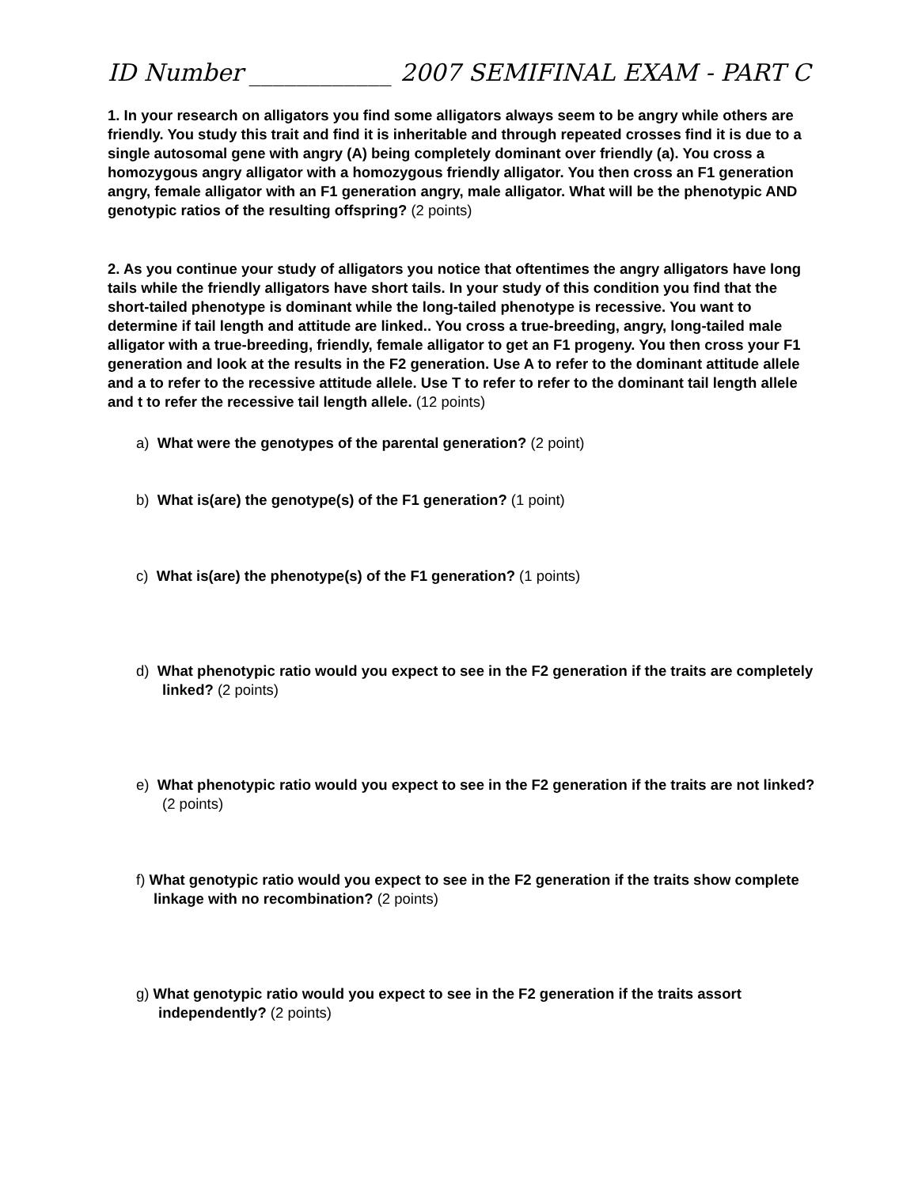ID Number ____________ 2007 SEMIFINAL EXAM - PART C
1. In your research on alligators you find some alligators always seem to be angry while others are friendly. You study this trait and find it is inheritable and through repeated crosses find it is due to a single autosomal gene with angry (A) being completely dominant over friendly (a). You cross a homozygous angry alligator with a homozygous friendly alligator. You then cross an F1 generation angry, female alligator with an F1 generation angry, male alligator. What will be the phenotypic AND genotypic ratios of the resulting offspring? (2 points)
2. As you continue your study of alligators you notice that oftentimes the angry alligators have long tails while the friendly alligators have short tails. In your study of this condition you find that the short-tailed phenotype is dominant while the long-tailed phenotype is recessive. You want to determine if tail length and attitude are linked.. You cross a true-breeding, angry, long-tailed male alligator with a true-breeding, friendly, female alligator to get an F1 progeny. You then cross your F1 generation and look at the results in the F2 generation. Use A to refer to the dominant attitude allele and a to refer to the recessive attitude allele. Use T to refer to refer to the dominant tail length allele and t to refer the recessive tail length allele. (12 points)
a) What were the genotypes of the parental generation? (2 point)
b) What is(are) the genotype(s) of the F1 generation? (1 point)
c) What is(are) the phenotype(s) of the F1 generation? (1 points)
d) What phenotypic ratio would you expect to see in the F2 generation if the traits are completely linked? (2 points)
e) What phenotypic ratio would you expect to see in the F2 generation if the traits are not linked? (2 points)
f) What genotypic ratio would you expect to see in the F2 generation if the traits show complete linkage with no recombination? (2 points)
g) What genotypic ratio would you expect to see in the F2 generation if the traits assort independently? (2 points)